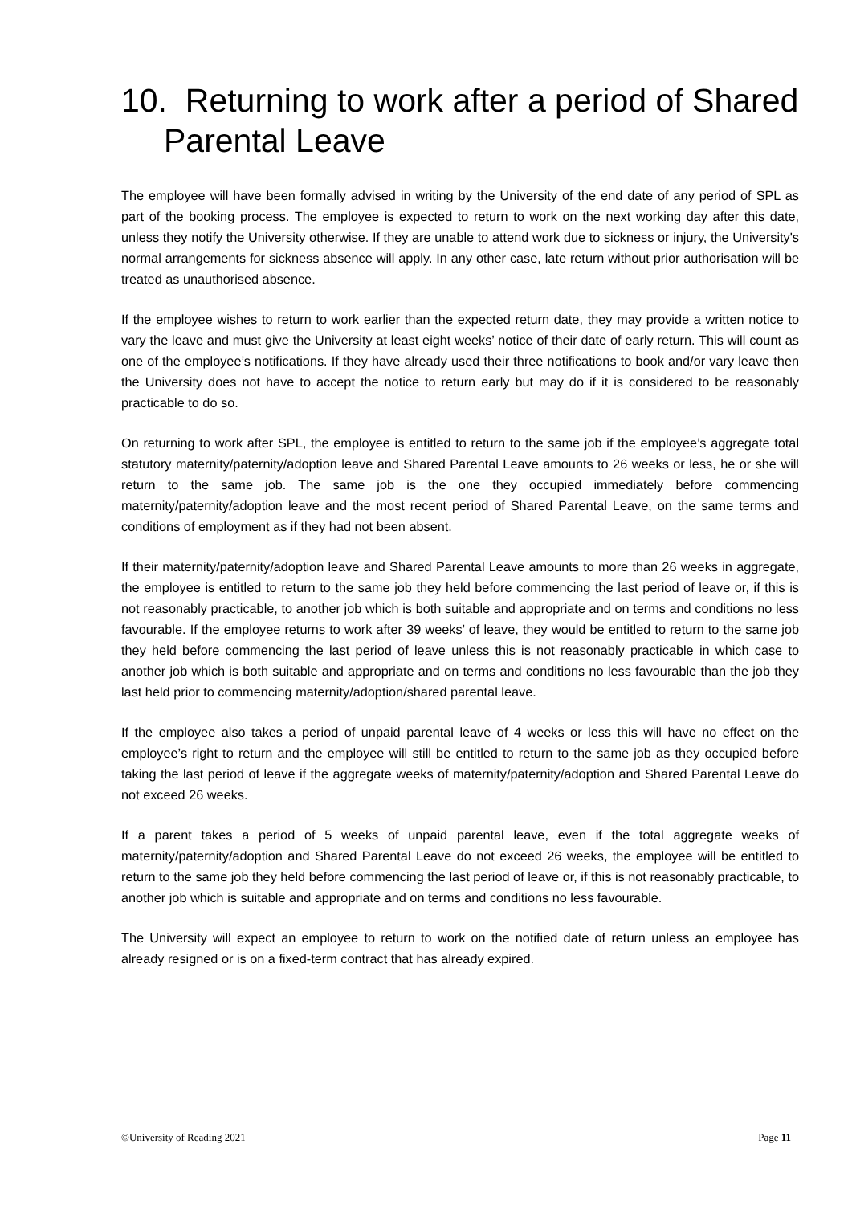10. Returning to work after a period of Shared Parental Leave
The employee will have been formally advised in writing by the University of the end date of any period of SPL as part of the booking process. The employee is expected to return to work on the next working day after this date, unless they notify the University otherwise. If they are unable to attend work due to sickness or injury, the University's normal arrangements for sickness absence will apply. In any other case, late return without prior authorisation will be treated as unauthorised absence.
If the employee wishes to return to work earlier than the expected return date, they may provide a written notice to vary the leave and must give the University at least eight weeks’ notice of their date of early return. This will count as one of the employee’s notifications. If they have already used their three notifications to book and/or vary leave then the University does not have to accept the notice to return early but may do if it is considered to be reasonably practicable to do so.
On returning to work after SPL, the employee is entitled to return to the same job if the employee’s aggregate total statutory maternity/paternity/adoption leave and Shared Parental Leave amounts to 26 weeks or less, he or she will return to the same job. The same job is the one they occupied immediately before commencing maternity/paternity/adoption leave and the most recent period of Shared Parental Leave, on the same terms and conditions of employment as if they had not been absent.
If their maternity/paternity/adoption leave and Shared Parental Leave amounts to more than 26 weeks in aggregate, the employee is entitled to return to the same job they held before commencing the last period of leave or, if this is not reasonably practicable, to another job which is both suitable and appropriate and on terms and conditions no less favourable. If the employee returns to work after 39 weeks’ of leave, they would be entitled to return to the same job they held before commencing the last period of leave unless this is not reasonably practicable in which case to another job which is both suitable and appropriate and on terms and conditions no less favourable than the job they last held prior to commencing maternity/adoption/shared parental leave.
If the employee also takes a period of unpaid parental leave of 4 weeks or less this will have no effect on the employee’s right to return and the employee will still be entitled to return to the same job as they occupied before taking the last period of leave if the aggregate weeks of maternity/paternity/adoption and Shared Parental Leave do not exceed 26 weeks.
If a parent takes a period of 5 weeks of unpaid parental leave, even if the total aggregate weeks of maternity/paternity/adoption and Shared Parental Leave do not exceed 26 weeks, the employee will be entitled to return to the same job they held before commencing the last period of leave or, if this is not reasonably practicable, to another job which is suitable and appropriate and on terms and conditions no less favourable.
The University will expect an employee to return to work on the notified date of return unless an employee has already resigned or is on a fixed-term contract that has already expired.
©University of Reading 2021 Page 11